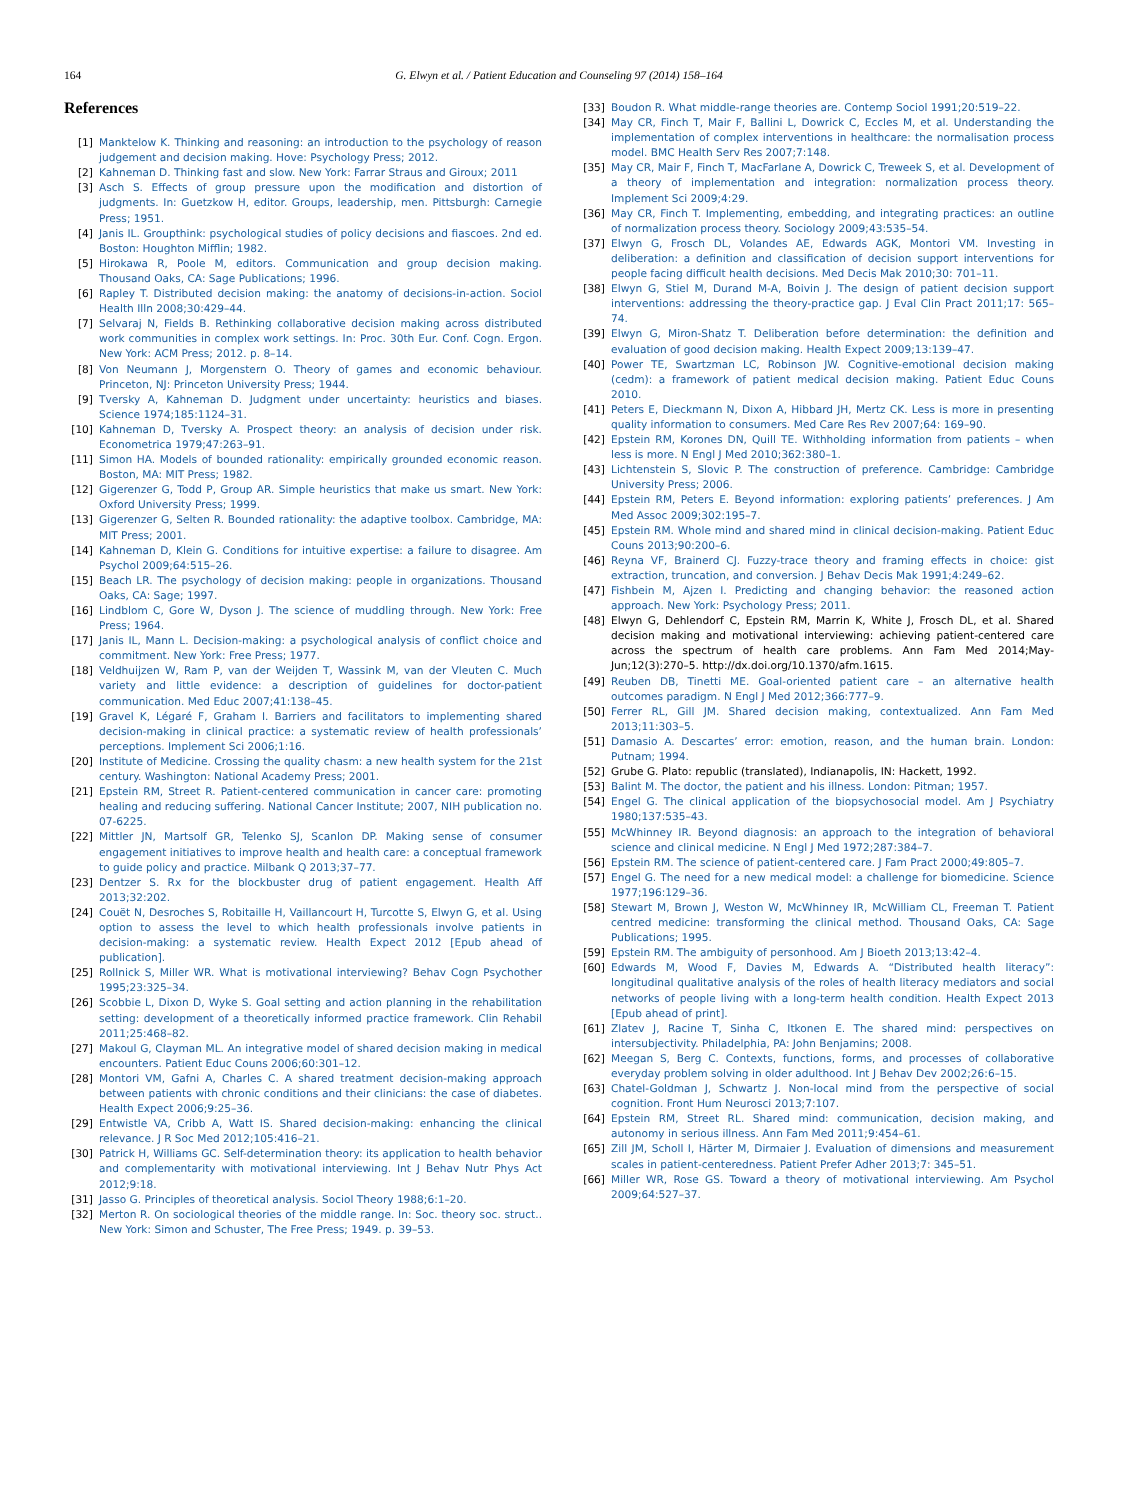164 G. Elwyn et al. / Patient Education and Counseling 97 (2014) 158–164
References
[1] Manktelow K. Thinking and reasoning: an introduction to the psychology of reason judgement and decision making. Hove: Psychology Press; 2012.
[2] Kahneman D. Thinking fast and slow. New York: Farrar Straus and Giroux; 2011
[3] Asch S. Effects of group pressure upon the modification and distortion of judgments. In: Guetzkow H, editor. Groups, leadership, men. Pittsburgh: Carnegie Press; 1951.
[4] Janis IL. Groupthink: psychological studies of policy decisions and fiascoes. 2nd ed. Boston: Houghton Mifflin; 1982.
[5] Hirokawa R, Poole M, editors. Communication and group decision making. Thousand Oaks, CA: Sage Publications; 1996.
[6] Rapley T. Distributed decision making: the anatomy of decisions-in-action. Sociol Health Illn 2008;30:429–44.
[7] Selvaraj N, Fields B. Rethinking collaborative decision making across distributed work communities in complex work settings. In: Proc. 30th Eur. Conf. Cogn. Ergon. New York: ACM Press; 2012. p. 8–14.
[8] Von Neumann J, Morgenstern O. Theory of games and economic behaviour. Princeton, NJ: Princeton University Press; 1944.
[9] Tversky A, Kahneman D. Judgment under uncertainty: heuristics and biases. Science 1974;185:1124–31.
[10] Kahneman D, Tversky A. Prospect theory: an analysis of decision under risk. Econometrica 1979;47:263–91.
[11] Simon HA. Models of bounded rationality: empirically grounded economic reason. Boston, MA: MIT Press; 1982.
[12] Gigerenzer G, Todd P, Group AR. Simple heuristics that make us smart. New York: Oxford University Press; 1999.
[13] Gigerenzer G, Selten R. Bounded rationality: the adaptive toolbox. Cambridge, MA: MIT Press; 2001.
[14] Kahneman D, Klein G. Conditions for intuitive expertise: a failure to disagree. Am Psychol 2009;64:515–26.
[15] Beach LR. The psychology of decision making: people in organizations. Thousand Oaks, CA: Sage; 1997.
[16] Lindblom C, Gore W, Dyson J. The science of muddling through. New York: Free Press; 1964.
[17] Janis IL, Mann L. Decision-making: a psychological analysis of conflict choice and commitment. New York: Free Press; 1977.
[18] Veldhuijzen W, Ram P, van der Weijden T, Wassink M, van der Vleuten C. Much variety and little evidence: a description of guidelines for doctor-patient communication. Med Educ 2007;41:138–45.
[19] Gravel K, Légaré F, Graham I. Barriers and facilitators to implementing shared decision-making in clinical practice: a systematic review of health professionals’ perceptions. Implement Sci 2006;1:16.
[20] Institute of Medicine. Crossing the quality chasm: a new health system for the 21st century. Washington: National Academy Press; 2001.
[21] Epstein RM, Street R. Patient-centered communication in cancer care: promoting healing and reducing suffering. National Cancer Institute; 2007, NIH publication no. 07-6225.
[22] Mittler JN, Martsolf GR, Telenko SJ, Scanlon DP. Making sense of consumer engagement initiatives to improve health and health care: a conceptual framework to guide policy and practice. Milbank Q 2013;37–77.
[23] Dentzer S. Rx for the blockbuster drug of patient engagement. Health Aff 2013;32:202.
[24] Couët N, Desroches S, Robitaille H, Vaillancourt H, Turcotte S, Elwyn G, et al. Using option to assess the level to which health professionals involve patients in decision-making: a systematic review. Health Expect 2012 [Epub ahead of publication].
[25] Rollnick S, Miller WR. What is motivational interviewing? Behav Cogn Psychother 1995;23:325–34.
[26] Scobbie L, Dixon D, Wyke S. Goal setting and action planning in the rehabilitation setting: development of a theoretically informed practice framework. Clin Rehabil 2011;25:468–82.
[27] Makoul G, Clayman ML. An integrative model of shared decision making in medical encounters. Patient Educ Couns 2006;60:301–12.
[28] Montori VM, Gafni A, Charles C. A shared treatment decision-making approach between patients with chronic conditions and their clinicians: the case of diabetes. Health Expect 2006;9:25–36.
[29] Entwistle VA, Cribb A, Watt IS. Shared decision-making: enhancing the clinical relevance. J R Soc Med 2012;105:416–21.
[30] Patrick H, Williams GC. Self-determination theory: its application to health behavior and complementarity with motivational interviewing. Int J Behav Nutr Phys Act 2012;9:18.
[31] Jasso G. Principles of theoretical analysis. Sociol Theory 1988;6:1–20.
[32] Merton R. On sociological theories of the middle range. In: Soc. theory soc. struct.. New York: Simon and Schuster, The Free Press; 1949. p. 39–53.
[33] Boudon R. What middle-range theories are. Contemp Sociol 1991;20:519–22.
[34] May CR, Finch T, Mair F, Ballini L, Dowrick C, Eccles M, et al. Understanding the implementation of complex interventions in healthcare: the normalisation process model. BMC Health Serv Res 2007;7:148.
[35] May CR, Mair F, Finch T, MacFarlane A, Dowrick C, Treweek S, et al. Development of a theory of implementation and integration: normalization process theory. Implement Sci 2009;4:29.
[36] May CR, Finch T. Implementing, embedding, and integrating practices: an outline of normalization process theory. Sociology 2009;43:535–54.
[37] Elwyn G, Frosch DL, Volandes AE, Edwards AGK, Montori VM. Investing in deliberation: a definition and classification of decision support interventions for people facing difficult health decisions. Med Decis Mak 2010;30: 701–11.
[38] Elwyn G, Stiel M, Durand M-A, Boivin J. The design of patient decision support interventions: addressing the theory-practice gap. J Eval Clin Pract 2011;17: 565–74.
[39] Elwyn G, Miron-Shatz T. Deliberation before determination: the definition and evaluation of good decision making. Health Expect 2009;13:139–47.
[40] Power TE, Swartzman LC, Robinson JW. Cognitive-emotional decision making (cedm): a framework of patient medical decision making. Patient Educ Couns 2010.
[41] Peters E, Dieckmann N, Dixon A, Hibbard JH, Mertz CK. Less is more in presenting quality information to consumers. Med Care Res Rev 2007;64: 169–90.
[42] Epstein RM, Korones DN, Quill TE. Withholding information from patients – when less is more. N Engl J Med 2010;362:380–1.
[43] Lichtenstein S, Slovic P. The construction of preference. Cambridge: Cambridge University Press; 2006.
[44] Epstein RM, Peters E. Beyond information: exploring patients’ preferences. J Am Med Assoc 2009;302:195–7.
[45] Epstein RM. Whole mind and shared mind in clinical decision-making. Patient Educ Couns 2013;90:200–6.
[46] Reyna VF, Brainerd CJ. Fuzzy-trace theory and framing effects in choice: gist extraction, truncation, and conversion. J Behav Decis Mak 1991;4:249–62.
[47] Fishbein M, Ajzen I. Predicting and changing behavior: the reasoned action approach. New York: Psychology Press; 2011.
[48] Elwyn G, Dehlendorf C, Epstein RM, Marrin K, White J, Frosch DL, et al. Shared decision making and motivational interviewing: achieving patient-centered care across the spectrum of health care problems. Ann Fam Med 2014;May-Jun;12(3):270–5. http://dx.doi.org/10.1370/afm.1615.
[49] Reuben DB, Tinetti ME. Goal-oriented patient care – an alternative health outcomes paradigm. N Engl J Med 2012;366:777–9.
[50] Ferrer RL, Gill JM. Shared decision making, contextualized. Ann Fam Med 2013;11:303–5.
[51] Damasio A. Descartes’ error: emotion, reason, and the human brain. London: Putnam; 1994.
[52] Grube G. Plato: republic (translated), Indianapolis, IN: Hackett, 1992.
[53] Balint M. The doctor, the patient and his illness. London: Pitman; 1957.
[54] Engel G. The clinical application of the biopsychosocial model. Am J Psychiatry 1980;137:535–43.
[55] McWhinney IR. Beyond diagnosis: an approach to the integration of behavioral science and clinical medicine. N Engl J Med 1972;287:384–7.
[56] Epstein RM. The science of patient-centered care. J Fam Pract 2000;49:805–7.
[57] Engel G. The need for a new medical model: a challenge for biomedicine. Science 1977;196:129–36.
[58] Stewart M, Brown J, Weston W, McWhinney IR, McWilliam CL, Freeman T. Patient centred medicine: transforming the clinical method. Thousand Oaks, CA: Sage Publications; 1995.
[59] Epstein RM. The ambiguity of personhood. Am J Bioeth 2013;13:42–4.
[60] Edwards M, Wood F, Davies M, Edwards A. “Distributed health literacy”: longitudinal qualitative analysis of the roles of health literacy mediators and social networks of people living with a long-term health condition. Health Expect 2013 [Epub ahead of print].
[61] Zlatev J, Racine T, Sinha C, Itkonen E. The shared mind: perspectives on intersubjectivity. Philadelphia, PA: John Benjamins; 2008.
[62] Meegan S, Berg C. Contexts, functions, forms, and processes of collaborative everyday problem solving in older adulthood. Int J Behav Dev 2002;26:6–15.
[63] Chatel-Goldman J, Schwartz J. Non-local mind from the perspective of social cognition. Front Hum Neurosci 2013;7:107.
[64] Epstein RM, Street RL. Shared mind: communication, decision making, and autonomy in serious illness. Ann Fam Med 2011;9:454–61.
[65] Zill JM, Scholl I, Härter M, Dirmaier J. Evaluation of dimensions and measurement scales in patient-centeredness. Patient Prefer Adher 2013;7: 345–51.
[66] Miller WR, Rose GS. Toward a theory of motivational interviewing. Am Psychol 2009;64:527–37.